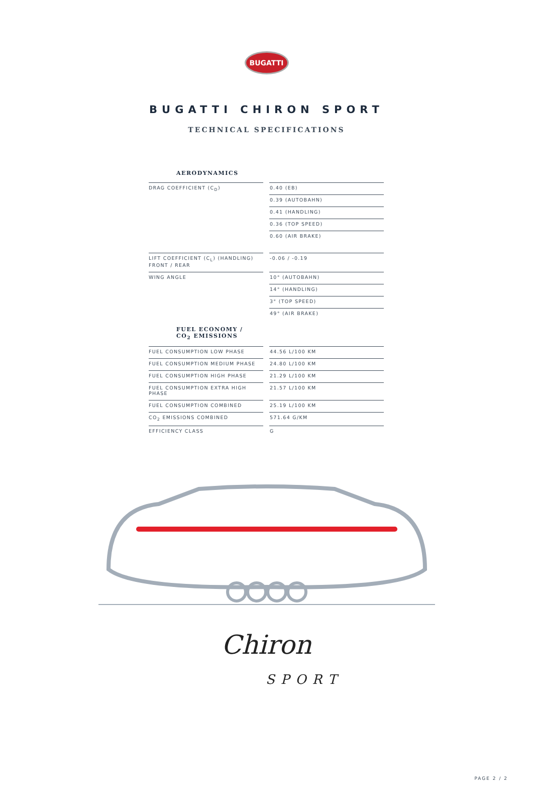BUGATTI
BUGATTI CHIRON SPORT
TECHNICAL SPECIFICATIONS
AERODYNAMICS
| DRAG COEFFICIENT (C<sub>D</sub>) | | 0.40 (EB) |
| | | 0.39 (AUTOBAHN) |
| | | 0.41 (HANDLING) |
| | | 0.36 (TOP SPEED) |
| | | 0.60 (AIR BRAKE) |
| LIFT COEFFICIENT (C<sub>L</sub>) (HANDLING) FRONT / REAR | | -0.06 / -0.19 |
| WING ANGLE | | 10° (AUTOBAHN) |
| | | 14° (HANDLING) |
| | | 3° (TOP SPEED) |
| | | 49° (AIR BRAKE) |
FUEL ECONOMY /
CO<sub>2</sub> EMISSIONS
| FUEL CONSUMPTION LOW PHASE | | 44.56 L/100 KM |
| FUEL CONSUMPTION MEDIUM PHASE | | 24.80 L/100 KM |
| FUEL CONSUMPTION HIGH PHASE | | 21.29 L/100 KM |
| FUEL CONSUMPTION EXTRA HIGH PHASE | | 21.57 L/100 KM |
| FUEL CONSUMPTION COMBINED | | 25.19 L/100 KM |
| CO<sub>2</sub> EMISSIONS COMBINED | | 571.64 G/KM |
| EFFICIENCY CLASS | | G |
Chiron
SPORT
PAGE 2 / 2